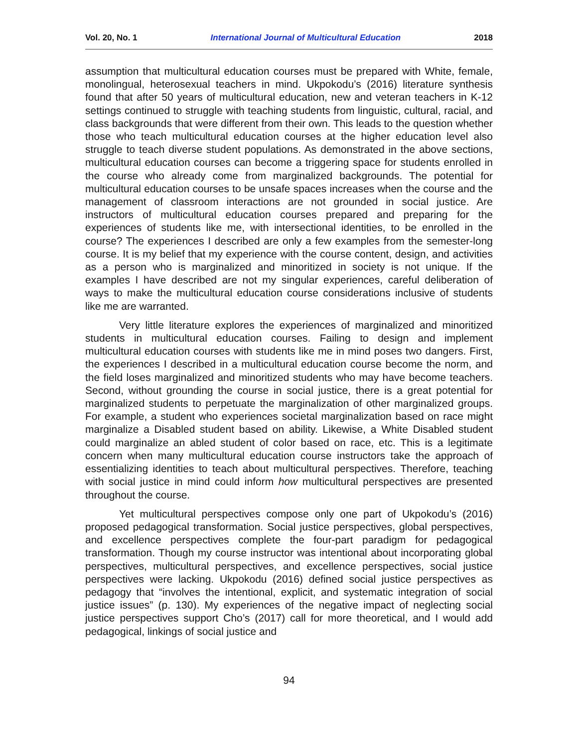Vol. 20, No. 1 International Journal of Multicultural Education 2018
assumption that multicultural education courses must be prepared with White, female, monolingual, heterosexual teachers in mind. Ukpokodu’s (2016) literature synthesis found that after 50 years of multicultural education, new and veteran teachers in K-12 settings continued to struggle with teaching students from linguistic, cultural, racial, and class backgrounds that were different from their own. This leads to the question whether those who teach multicultural education courses at the higher education level also struggle to teach diverse student populations. As demonstrated in the above sections, multicultural education courses can become a triggering space for students enrolled in the course who already come from marginalized backgrounds. The potential for multicultural education courses to be unsafe spaces increases when the course and the management of classroom interactions are not grounded in social justice. Are instructors of multicultural education courses prepared and preparing for the experiences of students like me, with intersectional identities, to be enrolled in the course? The experiences I described are only a few examples from the semester-long course. It is my belief that my experience with the course content, design, and activities as a person who is marginalized and minoritized in society is not unique. If the examples I have described are not my singular experiences, careful deliberation of ways to make the multicultural education course considerations inclusive of students like me are warranted.
Very little literature explores the experiences of marginalized and minoritized students in multicultural education courses. Failing to design and implement multicultural education courses with students like me in mind poses two dangers. First, the experiences I described in a multicultural education course become the norm, and the field loses marginalized and minoritized students who may have become teachers. Second, without grounding the course in social justice, there is a great potential for marginalized students to perpetuate the marginalization of other marginalized groups. For example, a student who experiences societal marginalization based on race might marginalize a Disabled student based on ability. Likewise, a White Disabled student could marginalize an abled student of color based on race, etc. This is a legitimate concern when many multicultural education course instructors take the approach of essentializing identities to teach about multicultural perspectives. Therefore, teaching with social justice in mind could inform how multicultural perspectives are presented throughout the course.
Yet multicultural perspectives compose only one part of Ukpokodu’s (2016) proposed pedagogical transformation. Social justice perspectives, global perspectives, and excellence perspectives complete the four-part paradigm for pedagogical transformation. Though my course instructor was intentional about incorporating global perspectives, multicultural perspectives, and excellence perspectives, social justice perspectives were lacking. Ukpokodu (2016) defined social justice perspectives as pedagogy that “involves the intentional, explicit, and systematic integration of social justice issues” (p. 130). My experiences of the negative impact of neglecting social justice perspectives support Cho’s (2017) call for more theoretical, and I would add pedagogical, linkings of social justice and
94